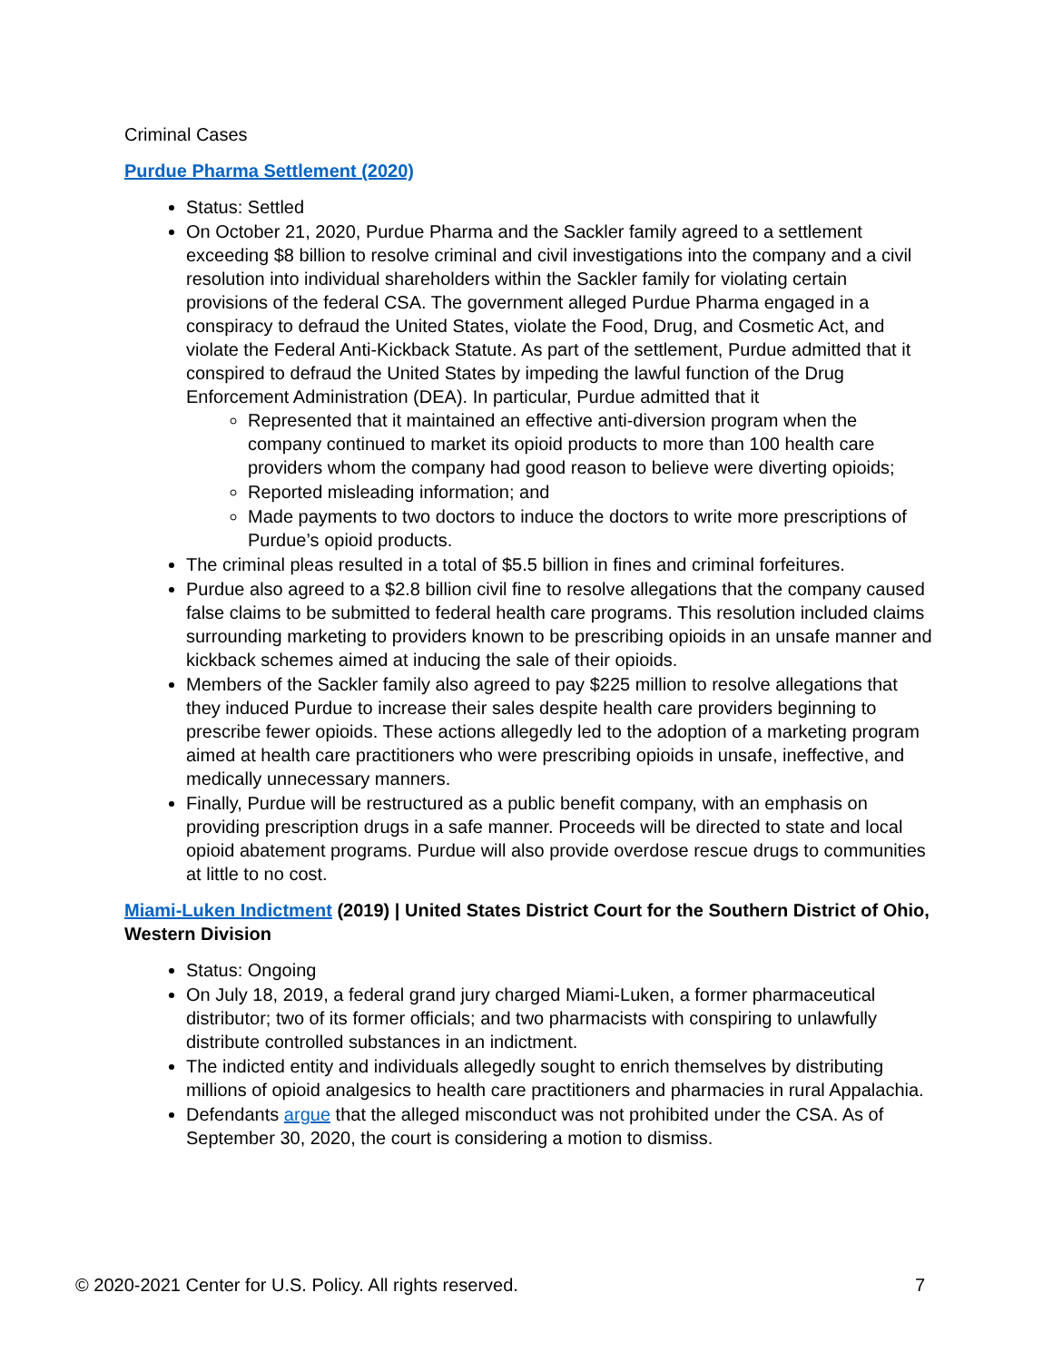Criminal Cases
Purdue Pharma Settlement (2020)
Status: Settled
On October 21, 2020, Purdue Pharma and the Sackler family agreed to a settlement exceeding $8 billion to resolve criminal and civil investigations into the company and a civil resolution into individual shareholders within the Sackler family for violating certain provisions of the federal CSA. The government alleged Purdue Pharma engaged in a conspiracy to defraud the United States, violate the Food, Drug, and Cosmetic Act, and violate the Federal Anti-Kickback Statute. As part of the settlement, Purdue admitted that it conspired to defraud the United States by impeding the lawful function of the Drug Enforcement Administration (DEA). In particular, Purdue admitted that it
Represented that it maintained an effective anti-diversion program when the company continued to market its opioid products to more than 100 health care providers whom the company had good reason to believe were diverting opioids;
Reported misleading information; and
Made payments to two doctors to induce the doctors to write more prescriptions of Purdue’s opioid products.
The criminal pleas resulted in a total of $5.5 billion in fines and criminal forfeitures.
Purdue also agreed to a $2.8 billion civil fine to resolve allegations that the company caused false claims to be submitted to federal health care programs. This resolution included claims surrounding marketing to providers known to be prescribing opioids in an unsafe manner and kickback schemes aimed at inducing the sale of their opioids.
Members of the Sackler family also agreed to pay $225 million to resolve allegations that they induced Purdue to increase their sales despite health care providers beginning to prescribe fewer opioids. These actions allegedly led to the adoption of a marketing program aimed at health care practitioners who were prescribing opioids in unsafe, ineffective, and medically unnecessary manners.
Finally, Purdue will be restructured as a public benefit company, with an emphasis on providing prescription drugs in a safe manner. Proceeds will be directed to state and local opioid abatement programs. Purdue will also provide overdose rescue drugs to communities at little to no cost.
Miami-Luken Indictment (2019) | United States District Court for the Southern District of Ohio, Western Division
Status: Ongoing
On July 18, 2019, a federal grand jury charged Miami-Luken, a former pharmaceutical distributor; two of its former officials; and two pharmacists with conspiring to unlawfully distribute controlled substances in an indictment.
The indicted entity and individuals allegedly sought to enrich themselves by distributing millions of opioid analgesics to health care practitioners and pharmacies in rural Appalachia.
Defendants argue that the alleged misconduct was not prohibited under the CSA. As of September 30, 2020, the court is considering a motion to dismiss.
© 2020-2021 Center for U.S. Policy. All rights reserved. 7